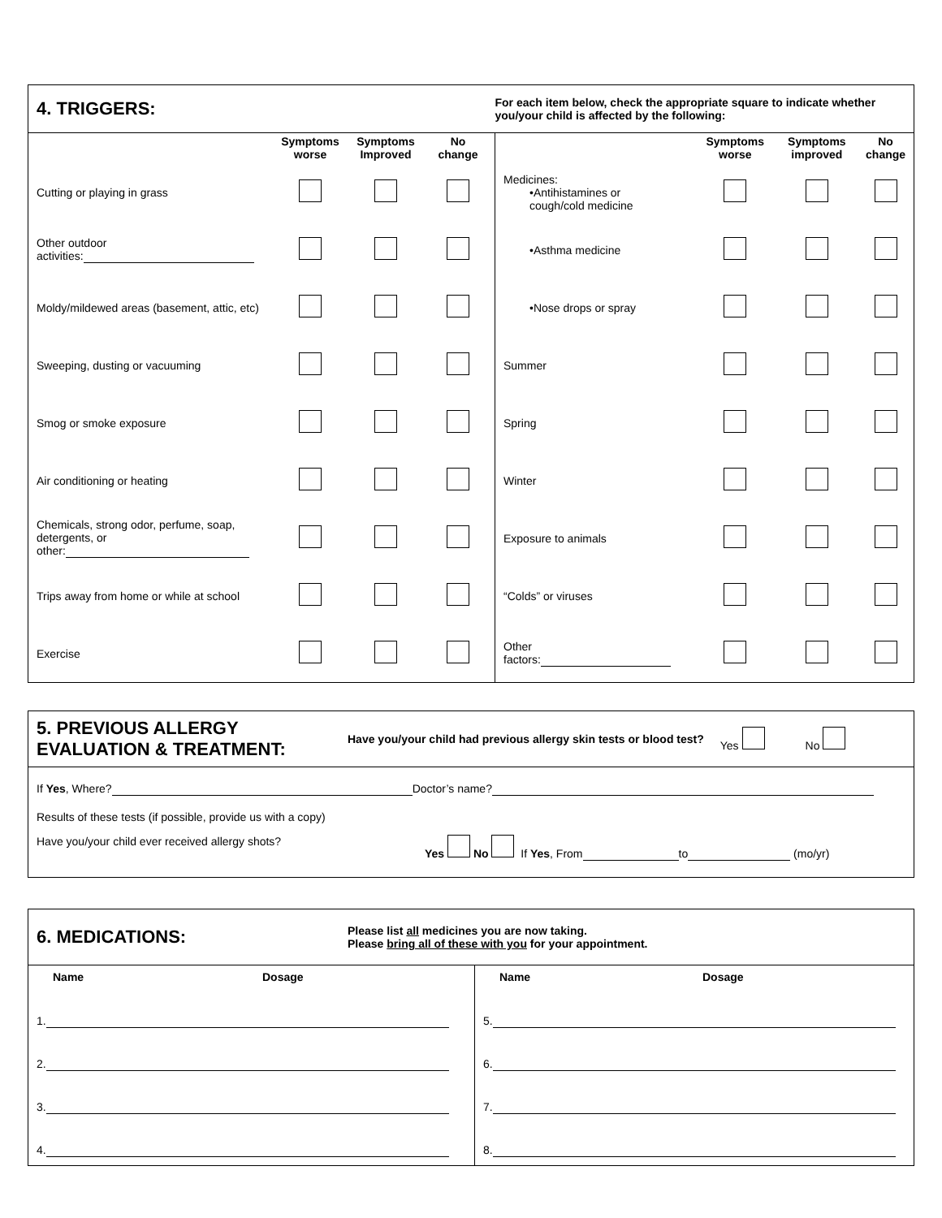| 4. TRIGGERS: | | | | For each item below, check the appropriate square to indicate whether you/your child is affected by the following: | | | |
| | Symptoms worse | Symptoms Improved | No change | | Symptoms worse | Symptoms improved | No change |
| Cutting or playing in grass | | | | Medicines: •Antihistamines or cough/cold medicine | | | |
| Other outdoor activities: | | | | •Asthma medicine | | | |
| Moldy/mildewed areas (basement, attic, etc) | | | | •Nose drops or spray | | | |
| Sweeping, dusting or vacuuming | | | | Summer | | | |
| Smog or smoke exposure | | | | Spring | | | |
| Air conditioning or heating | | | | Winter | | | |
| Chemicals, strong odor, perfume, soap, detergents, or other: | | | | Exposure to animals | | | |
| Trips away from home or while at school | | | | “Colds” or viruses | | | |
| Exercise | | | | Other factors: | | | |
5. PREVIOUS ALLERGY
EVALUATION & TREATMENT:
Have you/your child had previous allergy skin tests or blood test?
Yes No
If Yes, Where? Doctor’s name?
Results of these tests (if possible, provide us with a copy)
Have you/your child ever received allergy shots? Yes No If Yes, From to (mo/yr)
6. MEDICATIONS:
Please list all medicines you are now taking.
Please bring all of these with you for your appointment.
Name Dosage
1.
2.
3.
4.
Name Dosage
5.
6.
7.
8.